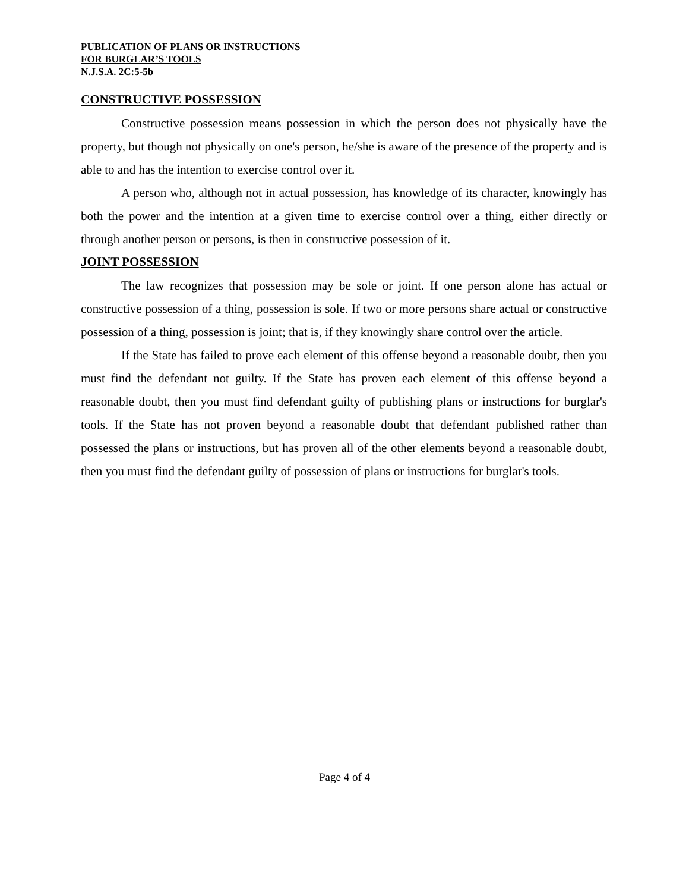PUBLICATION OF PLANS OR INSTRUCTIONS
FOR BURGLAR’S TOOLS
N.J.S.A. 2C:5-5b
CONSTRUCTIVE POSSESSION
Constructive possession means possession in which the person does not physically have the property, but though not physically on one's person, he/she is aware of the presence of the property and is able to and has the intention to exercise control over it.
A person who, although not in actual possession, has knowledge of its character, knowingly has both the power and the intention at a given time to exercise control over a thing, either directly or through another person or persons, is then in constructive possession of it.
JOINT POSSESSION
The law recognizes that possession may be sole or joint. If one person alone has actual or constructive possession of a thing, possession is sole. If two or more persons share actual or constructive possession of a thing, possession is joint; that is, if they knowingly share control over the article.
If the State has failed to prove each element of this offense beyond a reasonable doubt, then you must find the defendant not guilty. If the State has proven each element of this offense beyond a reasonable doubt, then you must find defendant guilty of publishing plans or instructions for burglar's tools. If the State has not proven beyond a reasonable doubt that defendant published rather than possessed the plans or instructions, but has proven all of the other elements beyond a reasonable doubt, then you must find the defendant guilty of possession of plans or instructions for burglar's tools.
Page 4 of 4